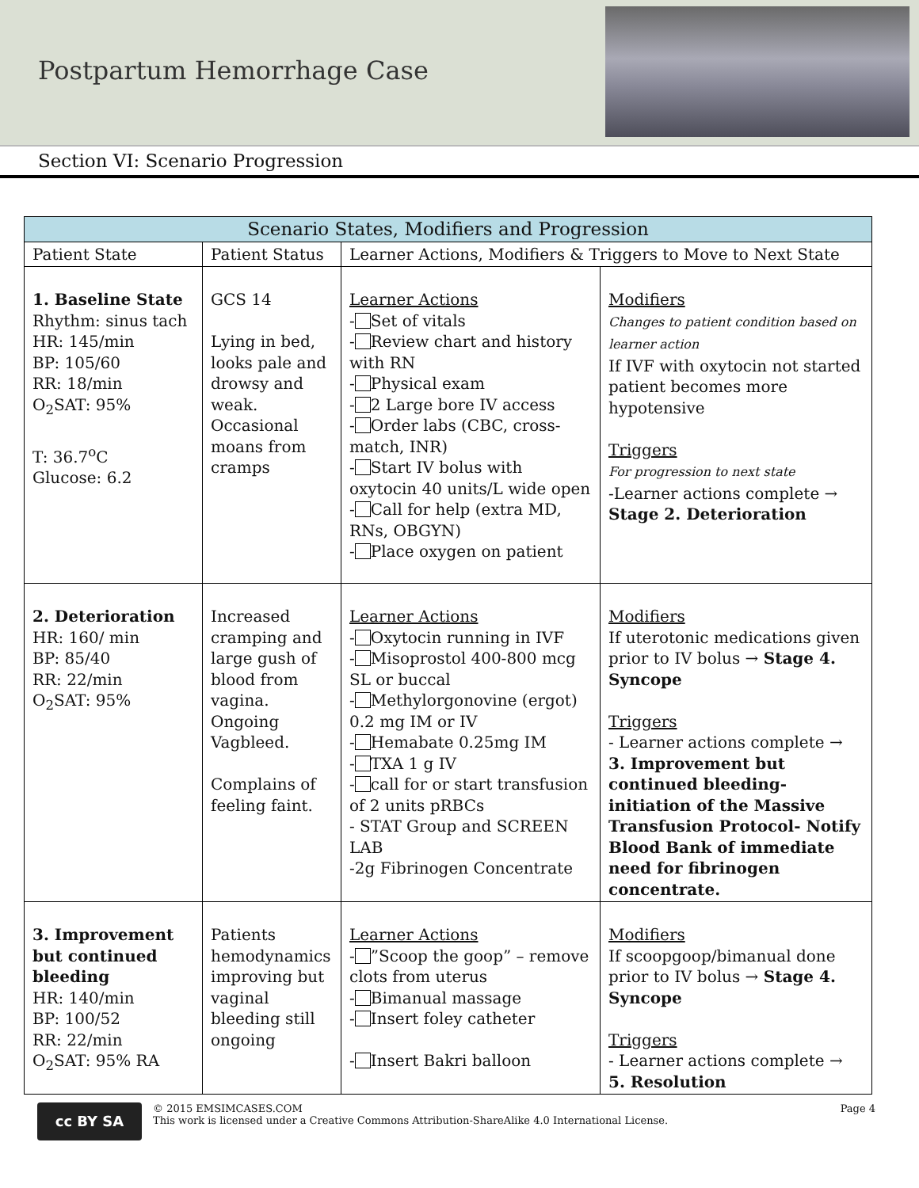Postpartum Hemorrhage Case
Section VI: Scenario Progression
| Scenario States, Modifiers and Progression | | | |
| --- | --- | --- | --- |
| Patient State | Patient Status | Learner Actions, Modifiers & Triggers to Move to Next State | |
| 1. Baseline State Rhythm: sinus tach HR: 145/min BP: 105/60 RR: 18/min O<sub>2</sub>SAT: 95% T: 36.7<sup>o</sup>C Glucose: 6.2 | GCS 14 Lying in bed, looks pale and drowsy and weak. Occasional moans from cramps | Learner Actions - Set of vitals - Review chart and history with RN - Physical exam - 2 Large bore IV access - Order labs (CBC, cross-match, INR) - Start IV bolus with oxytocin 40 units/L wide open - Call for help (extra MD, RNs, OBGYN) - Place oxygen on patient | Modifiers Changes to patient condition based on learner action If IVF with oxytocin not started patient becomes more hypotensive Triggers For progression to next state -Learner actions complete → Stage 2. Deterioration |
| 2. Deterioration HR: 160/ min BP: 85/40 RR: 22/min O<sub>2</sub>SAT: 95% | Increased cramping and large gush of blood from vagina. Ongoing Vagbleed. Complains of feeling faint. | Learner Actions - Oxytocin running in IVF - Misoprostol 400-800 mcg SL or buccal - Methylorgonovine (ergot) 0.2 mg IM or IV - Hemabate 0.25mg IM - TXA 1 g IV - call for or start transfusion of 2 units pRBCs - STAT Group and SCREEN LAB -2g Fibrinogen Concentrate | Modifiers If uterotonic medications given prior to IV bolus → Stage 4. Syncope Triggers - Learner actions complete → 3. Improvement but continued bleeding- initiation of the Massive Transfusion Protocol- Notify Blood Bank of immediate need for fibrinogen concentrate. |
| 3. Improvement but continued bleeding HR: 140/min BP: 100/52 RR: 22/min O<sub>2</sub>SAT: 95% RA | Patients hemodynamics improving but vaginal bleeding still ongoing | Learner Actions - ”Scoop the goop” – remove clots from uterus - Bimanual massage - Insert foley catheter - Insert Bakri balloon | Modifiers If scoopgoop/bimanual done prior to IV bolus → Stage 4. Syncope Triggers - Learner actions complete → 5. Resolution |
cc BY SA
© 2015 EMSIMCASES.COM
This work is licensed under a Creative Commons Attribution-ShareAlike 4.0 International License.
Page 4